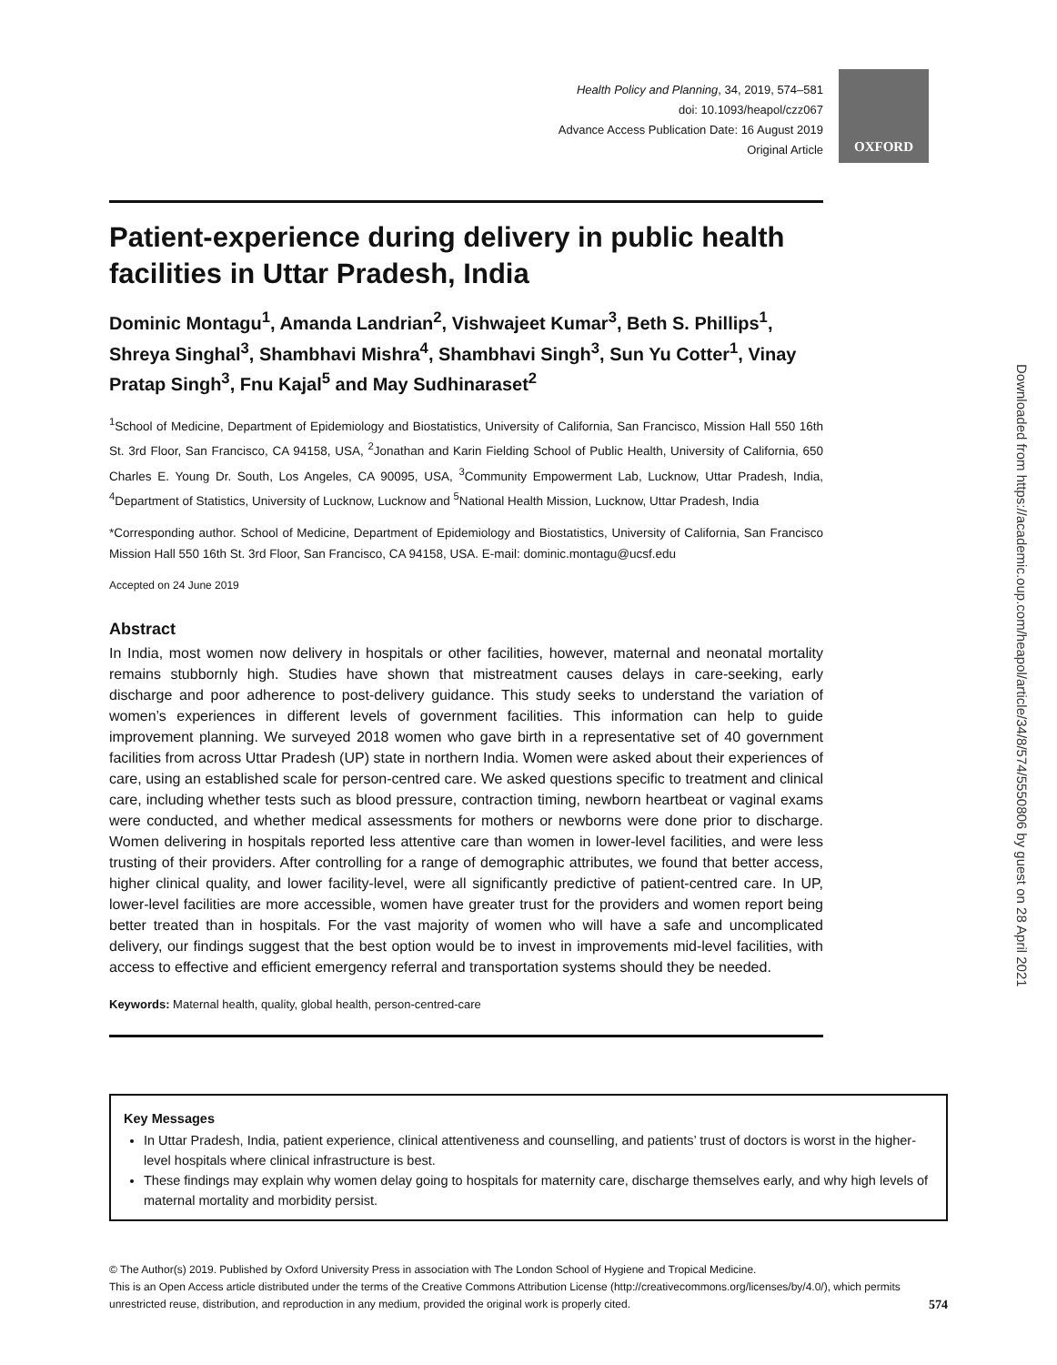OXFORD
Health Policy and Planning, 34, 2019, 574–581
doi: 10.1093/heapol/czz067
Advance Access Publication Date: 16 August 2019
Original Article
Patient-experience during delivery in public health facilities in Uttar Pradesh, India
Dominic Montagu<sup>1</sup>, Amanda Landrian<sup>2</sup>, Vishwajeet Kumar<sup>3</sup>, Beth S. Phillips<sup>1</sup>, Shreya Singhal<sup>3</sup>, Shambhavi Mishra<sup>4</sup>, Shambhavi Singh<sup>3</sup>, Sun Yu Cotter<sup>1</sup>, Vinay Pratap Singh<sup>3</sup>, Fnu Kajal<sup>5</sup> and May Sudhinaraset<sup>2</sup>
<sup>1</sup> School of Medicine, Department of Epidemiology and Biostatistics, University of California, San Francisco, Mission Hall 550 16th St. 3rd Floor, San Francisco, CA 94158, USA, <sup>2</sup>Jonathan and Karin Fielding School of Public Health, University of California, 650 Charles E. Young Dr. South, Los Angeles, CA 90095, USA, <sup>3</sup>Community Empowerment Lab, Lucknow, Uttar Pradesh, India, <sup>4</sup>Department of Statistics, University of Lucknow, Lucknow and <sup>5</sup>National Health Mission, Lucknow, Uttar Pradesh, India
*Corresponding author. School of Medicine, Department of Epidemiology and Biostatistics, University of California, San Francisco Mission Hall 550 16th St. 3rd Floor, San Francisco, CA 94158, USA. E-mail: dominic.montagu@ucsf.edu
Accepted on 24 June 2019
Abstract
In India, most women now delivery in hospitals or other facilities, however, maternal and neonatal mortality remains stubbornly high. Studies have shown that mistreatment causes delays in care-seeking, early discharge and poor adherence to post-delivery guidance. This study seeks to understand the variation of women’s experiences in different levels of government facilities. This information can help to guide improvement planning. We surveyed 2018 women who gave birth in a representative set of 40 government facilities from across Uttar Pradesh (UP) state in northern India. Women were asked about their experiences of care, using an established scale for person-centred care. We asked questions specific to treatment and clinical care, including whether tests such as blood pressure, contraction timing, newborn heartbeat or vaginal exams were conducted, and whether medical assessments for mothers or newborns were done prior to discharge. Women delivering in hospitals reported less attentive care than women in lower-level facilities, and were less trusting of their providers. After controlling for a range of demographic attributes, we found that better access, higher clinical quality, and lower facility-level, were all significantly predictive of patient-centred care. In UP, lower-level facilities are more accessible, women have greater trust for the providers and women report being better treated than in hospitals. For the vast majority of women who will have a safe and uncomplicated delivery, our findings suggest that the best option would be to invest in improvements mid-level facilities, with access to effective and efficient emergency referral and transportation systems should they be needed.
Keywords: Maternal health, quality, global health, person-centred-care
Key Messages
In Uttar Pradesh, India, patient experience, clinical attentiveness and counselling, and patients’ trust of doctors is worst in the higher-level hospitals where clinical infrastructure is best.
These findings may explain why women delay going to hospitals for maternity care, discharge themselves early, and why high levels of maternal mortality and morbidity persist.
© The Author(s) 2019. Published by Oxford University Press in association with The London School of Hygiene and Tropical Medicine.
This is an Open Access article distributed under the terms of the Creative Commons Attribution License (http://creativecommons.org/licenses/by/4.0/), which permits
unrestricted reuse, distribution, and reproduction in any medium, provided the original work is properly cited. 574
Downloaded from https://academic.oup.com/heapol/article/34/8/574/5550806 by guest on 28 April 2021